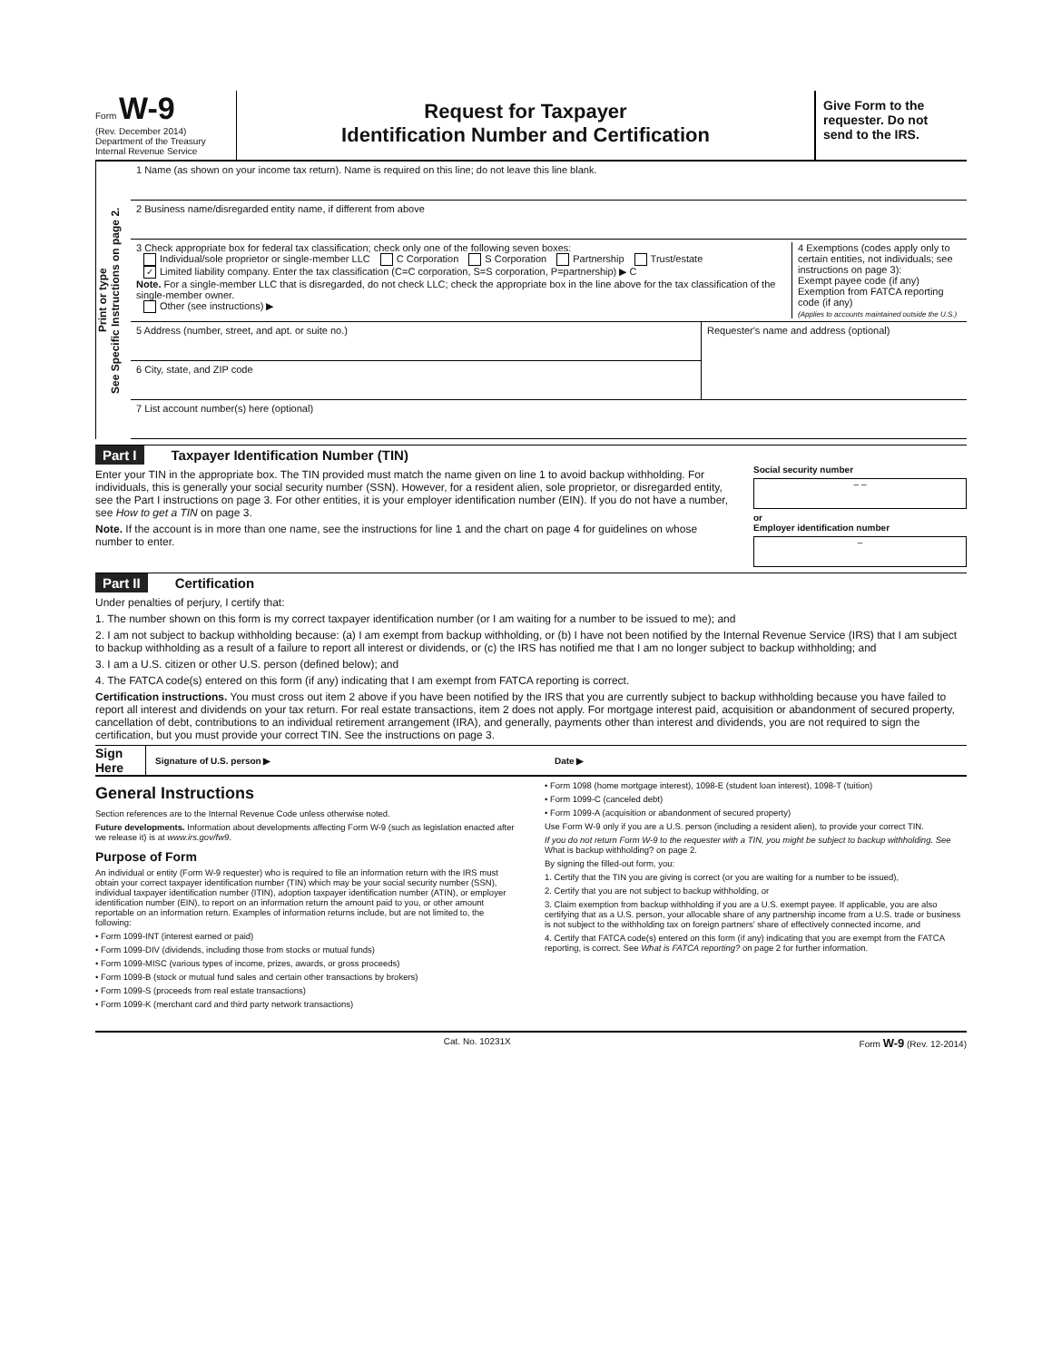Form W-9
(Rev. December 2014)
Department of the Treasury
Internal Revenue Service
Request for Taxpayer
Identification Number and Certification
Give Form to the requester. Do not send to the IRS.
Print or type
See Specific Instructions on page 2.
1 Name (as shown on your income tax return). Name is required on this line; do not leave this line blank.
2 Business name/disregarded entity name, if different from above
3 Check appropriate box for federal tax classification; check only one of the following seven boxes:
Individual/sole proprietor or single-member LLC C Corporation S Corporation Partnership Trust/estate
✓ Limited liability company. Enter the tax classification (C=C corporation, S=S corporation, P=partnership) ▶ C
Note. For a single-member LLC that is disregarded, do not check LLC; check the appropriate box in the line above for the tax classification of the single-member owner.
Other (see instructions) ▶
4 Exemptions (codes apply only to certain entities, not individuals; see instructions on page 3):
Exempt payee code (if any)
Exemption from FATCA reporting code (if any)
(Applies to accounts maintained outside the U.S.)
5 Address (number, street, and apt. or suite no.)
6 City, state, and ZIP code
Requester's name and address (optional)
7 List account number(s) here (optional)
Part I Taxpayer Identification Number (TIN)
Enter your TIN in the appropriate box. The TIN provided must match the name given on line 1 to avoid backup withholding. For individuals, this is generally your social security number (SSN). However, for a resident alien, sole proprietor, or disregarded entity, see the Part I instructions on page 3. For other entities, it is your employer identification number (EIN). If you do not have a number, see How to get a TIN on page 3.
Note. If the account is in more than one name, see the instructions for line 1 and the chart on page 4 for guidelines on whose number to enter.
Social security number
– –
or
Employer identification number
–
Part II Certification
Under penalties of perjury, I certify that:
1. The number shown on this form is my correct taxpayer identification number (or I am waiting for a number to be issued to me); and
2. I am not subject to backup withholding because: (a) I am exempt from backup withholding, or (b) I have not been notified by the Internal Revenue Service (IRS) that I am subject to backup withholding as a result of a failure to report all interest or dividends, or (c) the IRS has notified me that I am no longer subject to backup withholding; and
3. I am a U.S. citizen or other U.S. person (defined below); and
4. The FATCA code(s) entered on this form (if any) indicating that I am exempt from FATCA reporting is correct.
Certification instructions. You must cross out item 2 above if you have been notified by the IRS that you are currently subject to backup withholding because you have failed to report all interest and dividends on your tax return. For real estate transactions, item 2 does not apply. For mortgage interest paid, acquisition or abandonment of secured property, cancellation of debt, contributions to an individual retirement arrangement (IRA), and generally, payments other than interest and dividends, you are not required to sign the certification, but you must provide your correct TIN. See the instructions on page 3.
Sign Here Signature of U.S. person ▶ Date ▶
General Instructions
Section references are to the Internal Revenue Code unless otherwise noted.
Future developments. Information about developments affecting Form W-9 (such as legislation enacted after we release it) is at www.irs.gov/fw9.
Purpose of Form
An individual or entity (Form W-9 requester) who is required to file an information return with the IRS must obtain your correct taxpayer identification number (TIN) which may be your social security number (SSN), individual taxpayer identification number (ITIN), adoption taxpayer identification number (ATIN), or employer identification number (EIN), to report on an information return the amount paid to you, or other amount reportable on an information return. Examples of information returns include, but are not limited to, the following:
• Form 1099-INT (interest earned or paid)
• Form 1099-DIV (dividends, including those from stocks or mutual funds)
• Form 1099-MISC (various types of income, prizes, awards, or gross proceeds)
• Form 1099-B (stock or mutual fund sales and certain other transactions by brokers)
• Form 1099-S (proceeds from real estate transactions)
• Form 1099-K (merchant card and third party network transactions)
• Form 1098 (home mortgage interest), 1098-E (student loan interest), 1098-T (tuition)
• Form 1099-C (canceled debt)
• Form 1099-A (acquisition or abandonment of secured property)
Use Form W-9 only if you are a U.S. person (including a resident alien), to provide your correct TIN.
If you do not return Form W-9 to the requester with a TIN, you might be subject to backup withholding. See What is backup withholding? on page 2.
By signing the filled-out form, you:
1. Certify that the TIN you are giving is correct (or you are waiting for a number to be issued),
2. Certify that you are not subject to backup withholding, or
3. Claim exemption from backup withholding if you are a U.S. exempt payee. If applicable, you are also certifying that as a U.S. person, your allocable share of any partnership income from a U.S. trade or business is not subject to the withholding tax on foreign partners' share of effectively connected income, and
4. Certify that FATCA code(s) entered on this form (if any) indicating that you are exempt from the FATCA reporting, is correct. See What is FATCA reporting? on page 2 for further information.
Cat. No. 10231X Form W-9 (Rev. 12-2014)